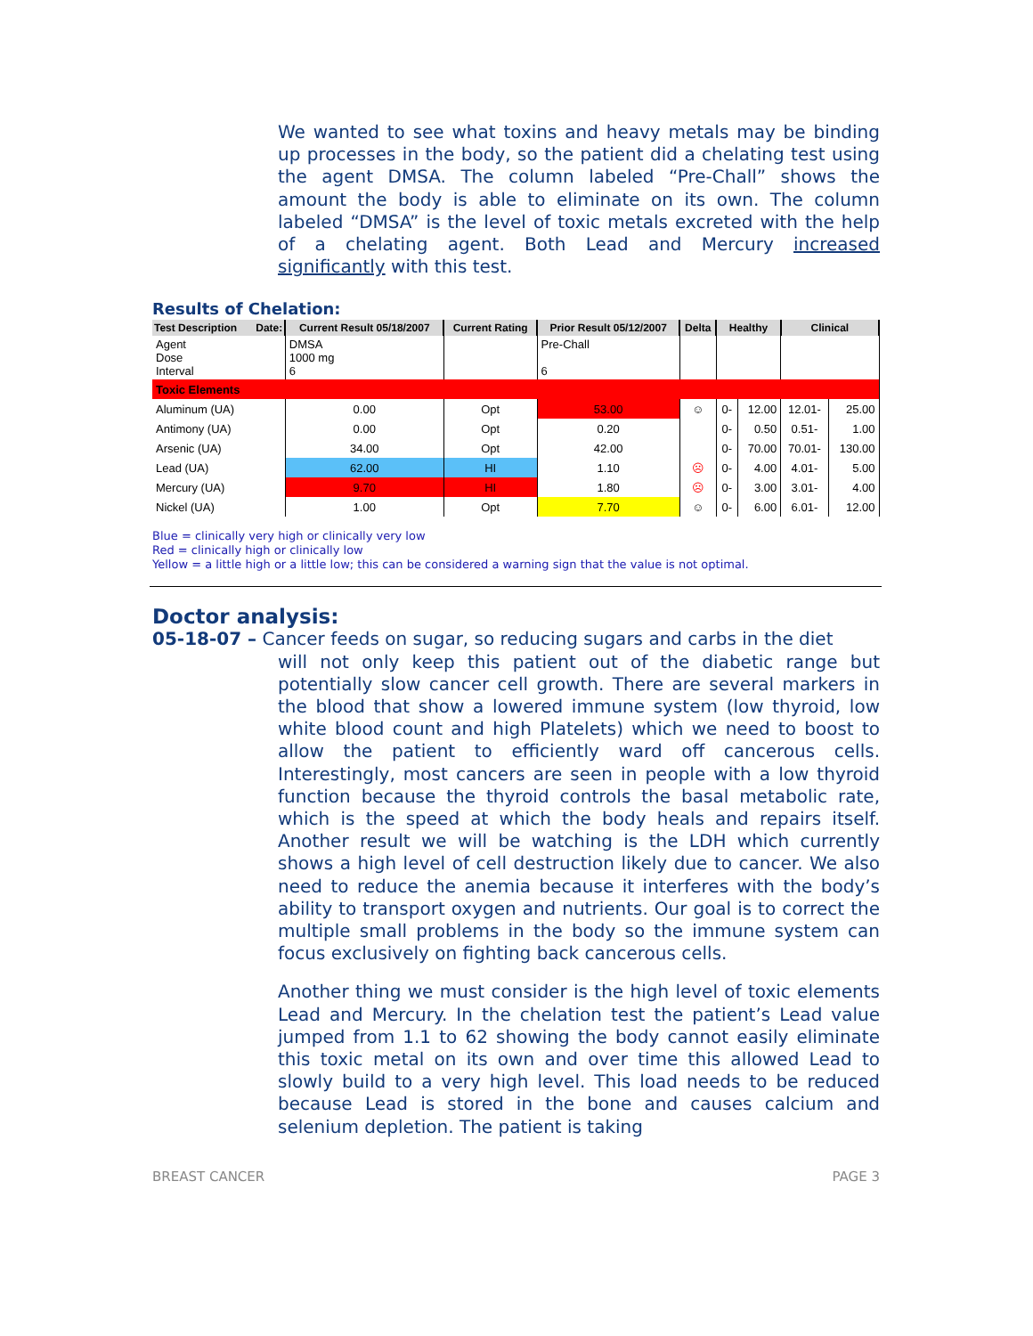We wanted to see what toxins and heavy metals may be binding up processes in the body, so the patient did a chelating test using the agent DMSA. The column labeled “Pre-Chall” shows the amount the body is able to eliminate on its own. The column labeled “DMSA” is the level of toxic metals excreted with the help of a chelating agent. Both Lead and Mercury increased significantly with this test.
Results of Chelation:
| Test Description Date: | Current Result 05/18/2007 | Current Rating | Prior Result 05/12/2007 | Delta | Healthy | | Clinical | |
| --- | --- | --- | --- | --- | --- | --- | --- | --- |
| Agent Dose Interval | DMSA 1000 mg 6 | | Pre-Chall 6 | | | | | |
| Toxic Elements | | | | | | | | |
| Aluminum (UA) | 0.00 | Opt | 53.00 | ☺ | 0- | 12.00 | 12.01- | 25.00 |
| Antimony (UA) | 0.00 | Opt | 0.20 | | 0- | 0.50 | 0.51- | 1.00 |
| Arsenic (UA) | 34.00 | Opt | 42.00 | | 0- | 70.00 | 70.01- | 130.00 |
| Lead (UA) | 62.00 | HI | 1.10 | ☹ | 0- | 4.00 | 4.01- | 5.00 |
| Mercury (UA) | 9.70 | HI | 1.80 | ☹ | 0- | 3.00 | 3.01- | 4.00 |
| Nickel (UA) | 1.00 | Opt | 7.70 | ☺ | 0- | 6.00 | 6.01- | 12.00 |
Blue = clinically very high or clinically very low
Red = clinically high or clinically low
Yellow = a little high or a little low; this can be considered a warning sign that the value is not optimal.
Doctor analysis:
05-18-07 – Cancer feeds on sugar, so reducing sugars and carbs in the diet
will not only keep this patient out of the diabetic range but potentially slow cancer cell growth. There are several markers in the blood that show a lowered immune system (low thyroid, low white blood count and high Platelets) which we need to boost to allow the patient to efficiently ward off cancerous cells. Interestingly, most cancers are seen in people with a low thyroid function because the thyroid controls the basal metabolic rate, which is the speed at which the body heals and repairs itself. Another result we will be watching is the LDH which currently shows a high level of cell destruction likely due to cancer. We also need to reduce the anemia because it interferes with the body’s ability to transport oxygen and nutrients. Our goal is to correct the multiple small problems in the body so the immune system can focus exclusively on fighting back cancerous cells.
Another thing we must consider is the high level of toxic elements Lead and Mercury. In the chelation test the patient’s Lead value jumped from 1.1 to 62 showing the body cannot easily eliminate this toxic metal on its own and over time this allowed Lead to slowly build to a very high level. This load needs to be reduced because Lead is stored in the bone and causes calcium and selenium depletion. The patient is taking
BREAST CANCER PAGE 3